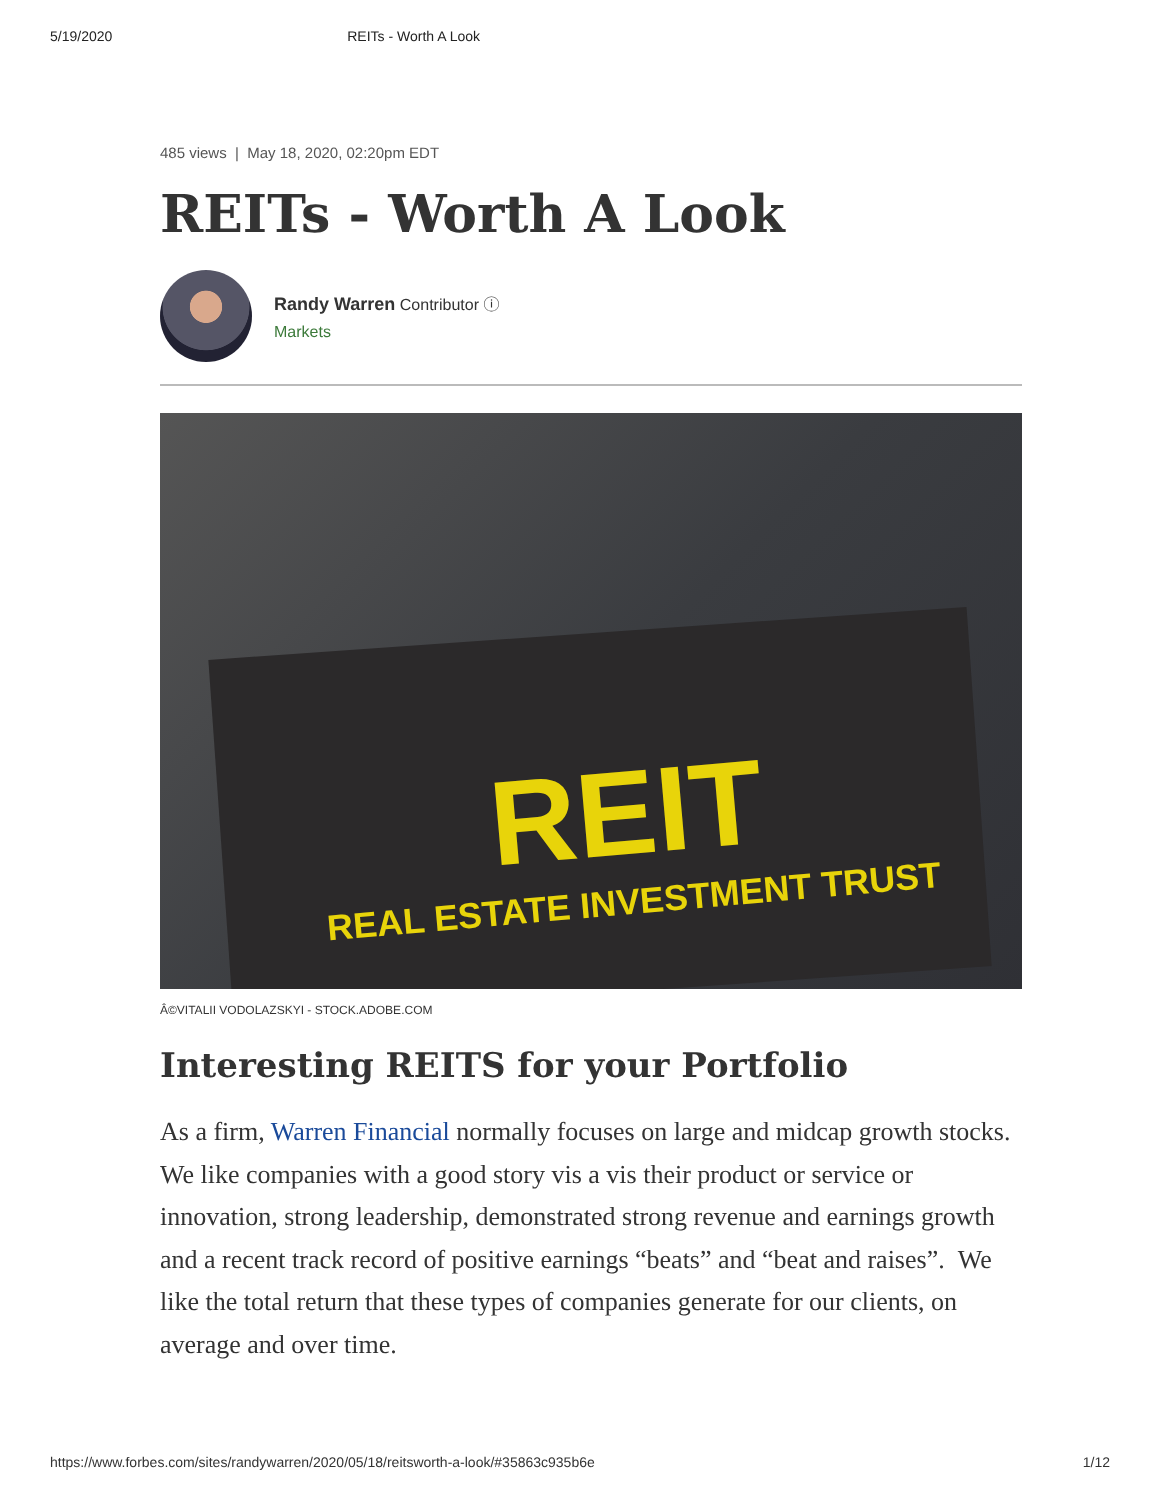5/19/2020 REITs - Worth A Look
485 views | May 18, 2020, 02:20pm EDT
REITs - Worth A Look
Randy Warren Contributor ⓘ
Markets
REIT
REAL ESTATE INVESTMENT TRUST
Â©VITALII VODOLAZSKYI - STOCK.ADOBE.COM
Interesting REITS for your Portfolio
As a firm, Warren Financial normally focuses on large and midcap growth stocks. We like companies with a good story vis a vis their product or service or innovation, strong leadership, demonstrated strong revenue and earnings growth and a recent track record of positive earnings “beats” and “beat and raises”. We like the total return that these types of companies generate for our clients, on average and over time.
https://www.forbes.com/sites/randywarren/2020/05/18/reitsworth-a-look/#35863c935b6e 1/12